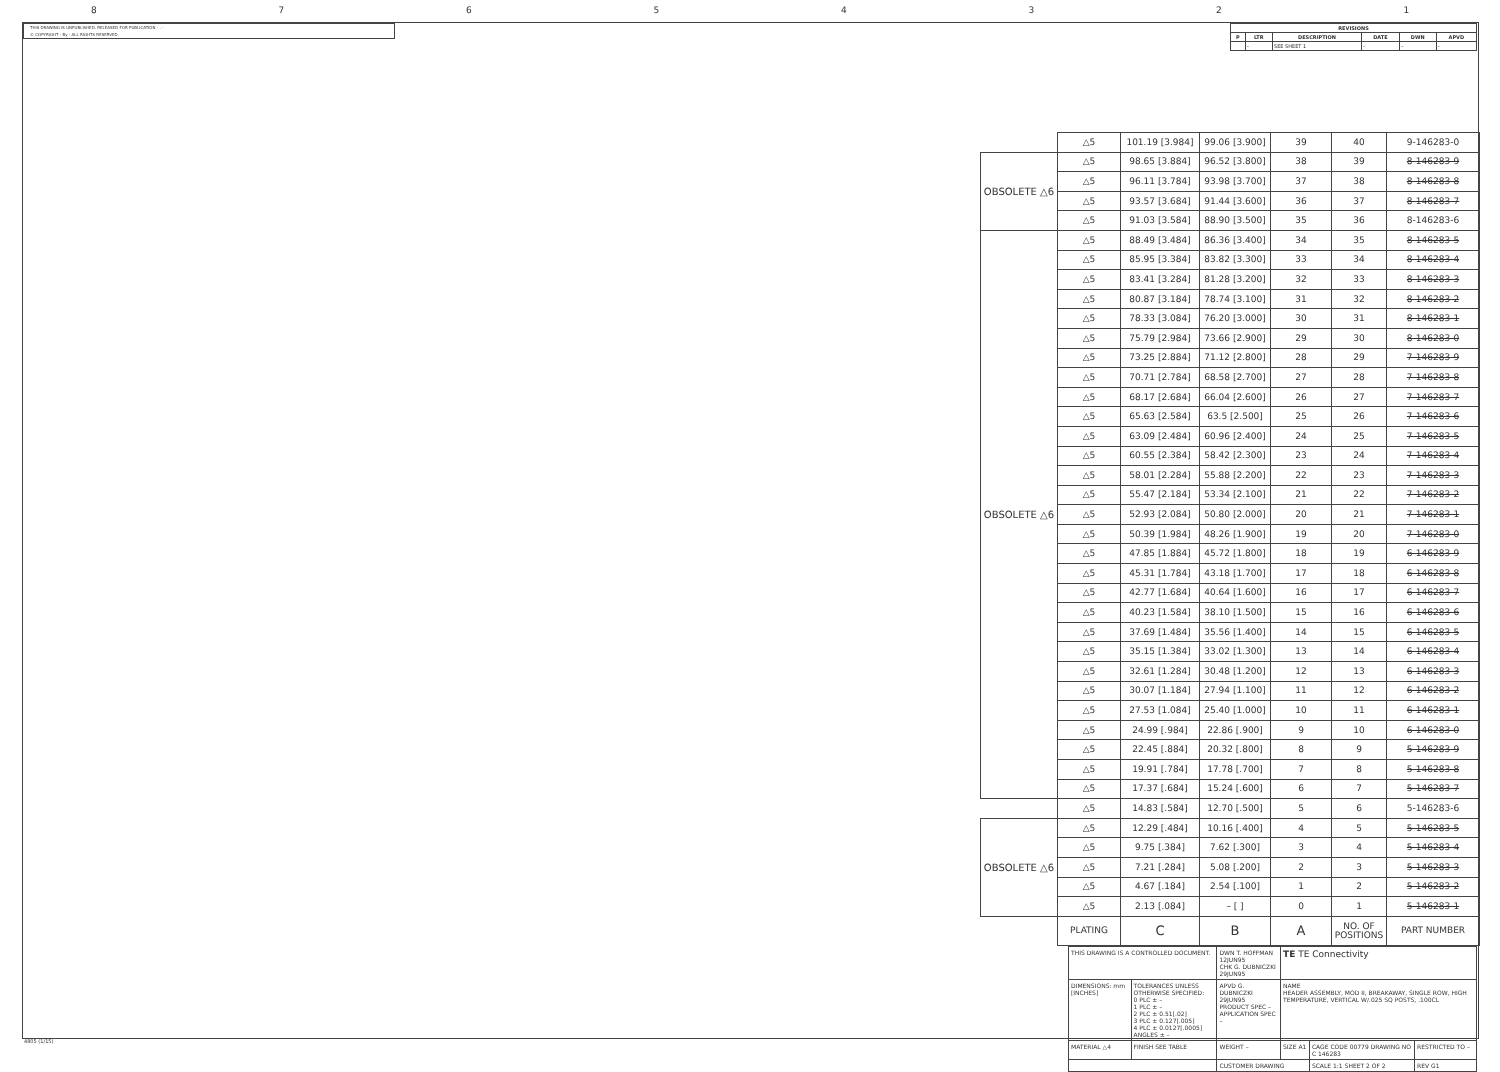87654321
THIS DRAWING IS UNPUBLISHED. RELEASED FOR PUBLICATION - . -
© COPYRIGHT - By - ALL RIGHTS RESERVED.
| REVISIONS | | | | | |
| --- | --- | --- | --- | --- | --- |
| P | LTR | DESCRIPTION | DATE | DWN | APVD |
| | – | SEE SHEET 1 | – | – | – |
| | △5 | 101.19 [3.984] | 99.06 [3.900] | 39 | 40 | 9-146283-0 |
| OBSOLETE △6 | △5 | 98.65 [3.884] | 96.52 [3.800] | 38 | 39 | 8-146283-9 |
| | △5 | 96.11 [3.784] | 93.98 [3.700] | 37 | 38 | 8-146283-8 |
| | △5 | 93.57 [3.684] | 91.44 [3.600] | 36 | 37 | 8-146283-7 |
| | △5 | 91.03 [3.584] | 88.90 [3.500] | 35 | 36 | 8-146283-6 |
| OBSOLETE △6 | △5 | 88.49 [3.484] | 86.36 [3.400] | 34 | 35 | 8-146283-5 |
| | △5 | 85.95 [3.384] | 83.82 [3.300] | 33 | 34 | 8-146283-4 |
| | △5 | 83.41 [3.284] | 81.28 [3.200] | 32 | 33 | 8-146283-3 |
| | △5 | 80.87 [3.184] | 78.74 [3.100] | 31 | 32 | 8-146283-2 |
| | △5 | 78.33 [3.084] | 76.20 [3.000] | 30 | 31 | 8-146283-1 |
| | △5 | 75.79 [2.984] | 73.66 [2.900] | 29 | 30 | 8-146283-0 |
| | △5 | 73.25 [2.884] | 71.12 [2.800] | 28 | 29 | 7-146283-9 |
| | △5 | 70.71 [2.784] | 68.58 [2.700] | 27 | 28 | 7-146283-8 |
| | △5 | 68.17 [2.684] | 66.04 [2.600] | 26 | 27 | 7-146283-7 |
| | △5 | 65.63 [2.584] | 63.5 [2.500] | 25 | 26 | 7-146283-6 |
| | △5 | 63.09 [2.484] | 60.96 [2.400] | 24 | 25 | 7-146283-5 |
| | △5 | 60.55 [2.384] | 58.42 [2.300] | 23 | 24 | 7-146283-4 |
| | △5 | 58.01 [2.284] | 55.88 [2.200] | 22 | 23 | 7-146283-3 |
| | △5 | 55.47 [2.184] | 53.34 [2.100] | 21 | 22 | 7-146283-2 |
| | △5 | 52.93 [2.084] | 50.80 [2.000] | 20 | 21 | 7-146283-1 |
| | △5 | 50.39 [1.984] | 48.26 [1.900] | 19 | 20 | 7-146283-0 |
| | △5 | 47.85 [1.884] | 45.72 [1.800] | 18 | 19 | 6-146283-9 |
| | △5 | 45.31 [1.784] | 43.18 [1.700] | 17 | 18 | 6-146283-8 |
| | △5 | 42.77 [1.684] | 40.64 [1.600] | 16 | 17 | 6-146283-7 |
| | △5 | 40.23 [1.584] | 38.10 [1.500] | 15 | 16 | 6-146283-6 |
| | △5 | 37.69 [1.484] | 35.56 [1.400] | 14 | 15 | 6-146283-5 |
| | △5 | 35.15 [1.384] | 33.02 [1.300] | 13 | 14 | 6-146283-4 |
| | △5 | 32.61 [1.284] | 30.48 [1.200] | 12 | 13 | 6-146283-3 |
| | △5 | 30.07 [1.184] | 27.94 [1.100] | 11 | 12 | 6-146283-2 |
| | △5 | 27.53 [1.084] | 25.40 [1.000] | 10 | 11 | 6-146283-1 |
| | △5 | 24.99 [.984] | 22.86 [.900] | 9 | 10 | 6-146283-0 |
| | △5 | 22.45 [.884] | 20.32 [.800] | 8 | 9 | 5-146283-9 |
| | △5 | 19.91 [.784] | 17.78 [.700] | 7 | 8 | 5-146283-8 |
| | △5 | 17.37 [.684] | 15.24 [.600] | 6 | 7 | 5-146283-7 |
| | △5 | 14.83 [.584] | 12.70 [.500] | 5 | 6 | 5-146283-6 |
| OBSOLETE △6 | △5 | 12.29 [.484] | 10.16 [.400] | 4 | 5 | 5-146283-5 |
| | △5 | 9.75 [.384] | 7.62 [.300] | 3 | 4 | 5-146283-4 |
| | △5 | 7.21 [.284] | 5.08 [.200] | 2 | 3 | 5-146283-3 |
| | △5 | 4.67 [.184] | 2.54 [.100] | 1 | 2 | 5-146283-2 |
| | △5 | 2.13 [.084] | – [ ] | 0 | 1 | 5-146283-1 |
| | PLATING | C | B | A | NO. OF POSITIONS | PART NUMBER |
| THIS DRAWING IS A CONTROLLED DOCUMENT. | | DWN T. HOFFMAN 12JUN95 CHK G. DUBNICZKI 29JUN95 | TE TE Connectivity | | |
| DIMENSIONS: mm [INCHES] | TOLERANCES UNLESS OTHERWISE SPECIFIED: 0 PLC ± – 1 PLC ± – 2 PLC ± 0.51[.02] 3 PLC ± 0.127[.005] 4 PLC ± 0.0127[.0005] ANGLES ± – | APVD G. DUBNICZKI 29JUN95 PRODUCT SPEC – APPLICATION SPEC – | NAME HEADER ASSEMBLY, MOD II, BREAKAWAY, SINGLE ROW, HIGH TEMPERATURE, VERTICAL W/.025 SQ POSTS, .100CL | | |
| MATERIAL △4 | FINISH SEE TABLE | WEIGHT – | SIZE A1 | CAGE CODE 00779 DRAWING NO C 146283 | RESTRICTED TO – |
| | | CUSTOMER DRAWING | | SCALE 1:1 SHEET 2 OF 2 | REV G1 |
4805 (1/15)